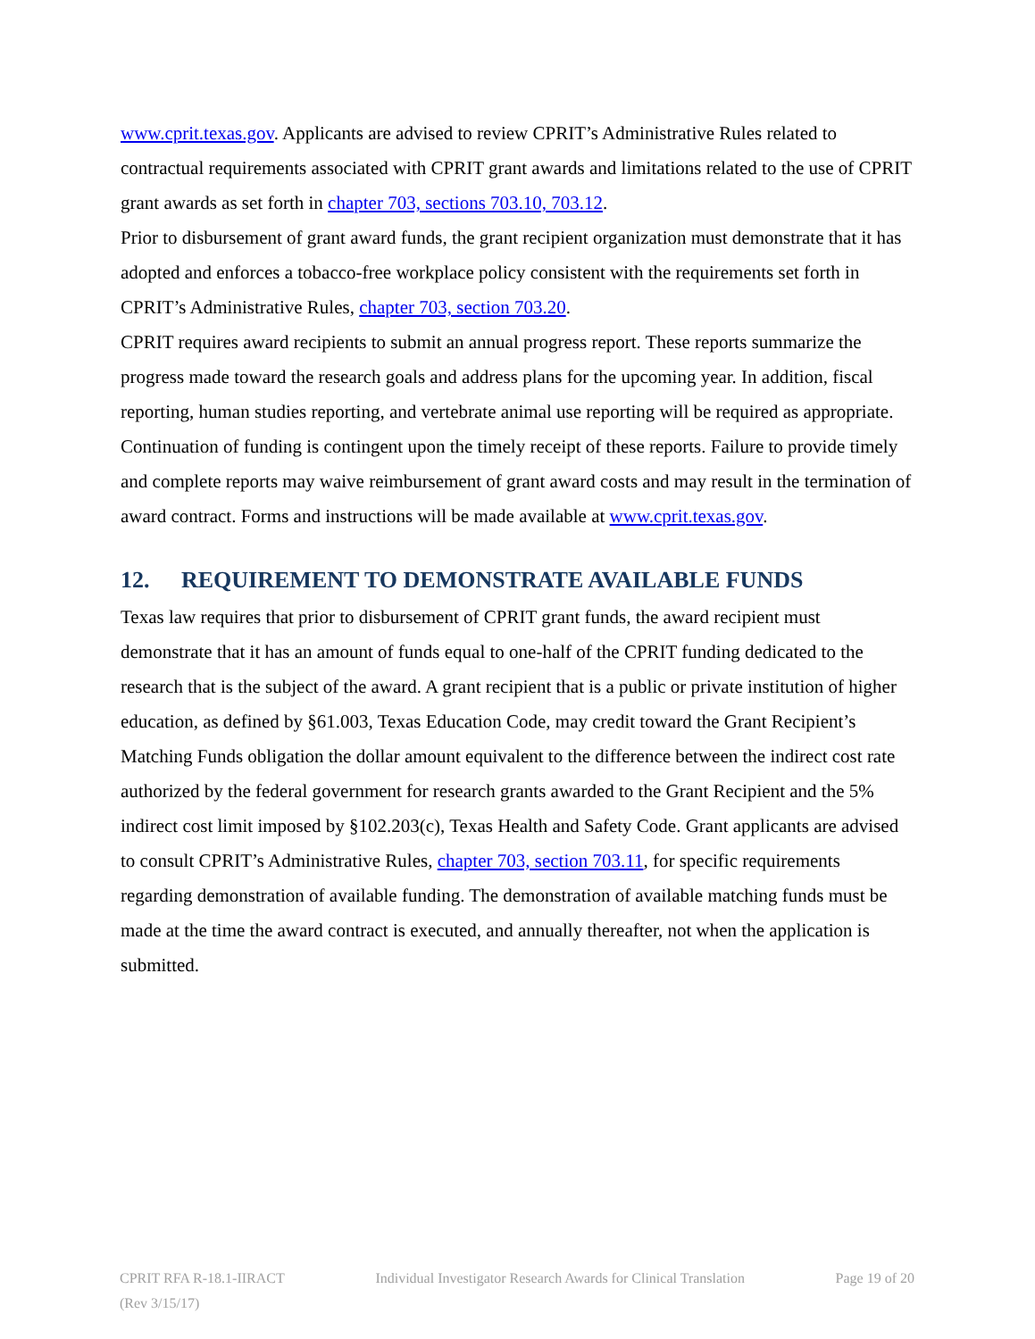www.cprit.texas.gov. Applicants are advised to review CPRIT’s Administrative Rules related to contractual requirements associated with CPRIT grant awards and limitations related to the use of CPRIT grant awards as set forth in chapter 703, sections 703.10, 703.12.
Prior to disbursement of grant award funds, the grant recipient organization must demonstrate that it has adopted and enforces a tobacco-free workplace policy consistent with the requirements set forth in CPRIT’s Administrative Rules, chapter 703, section 703.20.
CPRIT requires award recipients to submit an annual progress report. These reports summarize the progress made toward the research goals and address plans for the upcoming year. In addition, fiscal reporting, human studies reporting, and vertebrate animal use reporting will be required as appropriate. Continuation of funding is contingent upon the timely receipt of these reports. Failure to provide timely and complete reports may waive reimbursement of grant award costs and may result in the termination of award contract. Forms and instructions will be made available at www.cprit.texas.gov.
12. REQUIREMENT TO DEMONSTRATE AVAILABLE FUNDS
Texas law requires that prior to disbursement of CPRIT grant funds, the award recipient must demonstrate that it has an amount of funds equal to one-half of the CPRIT funding dedicated to the research that is the subject of the award. A grant recipient that is a public or private institution of higher education, as defined by §61.003, Texas Education Code, may credit toward the Grant Recipient’s Matching Funds obligation the dollar amount equivalent to the difference between the indirect cost rate authorized by the federal government for research grants awarded to the Grant Recipient and the 5% indirect cost limit imposed by §102.203(c), Texas Health and Safety Code. Grant applicants are advised to consult CPRIT’s Administrative Rules, chapter 703, section 703.11, for specific requirements regarding demonstration of available funding. The demonstration of available matching funds must be made at the time the award contract is executed, and annually thereafter, not when the application is submitted.
CPRIT RFA R-18.1-IIRACT Individual Investigator Research Awards for Clinical Translation Page 19 of 20
(Rev 3/15/17)